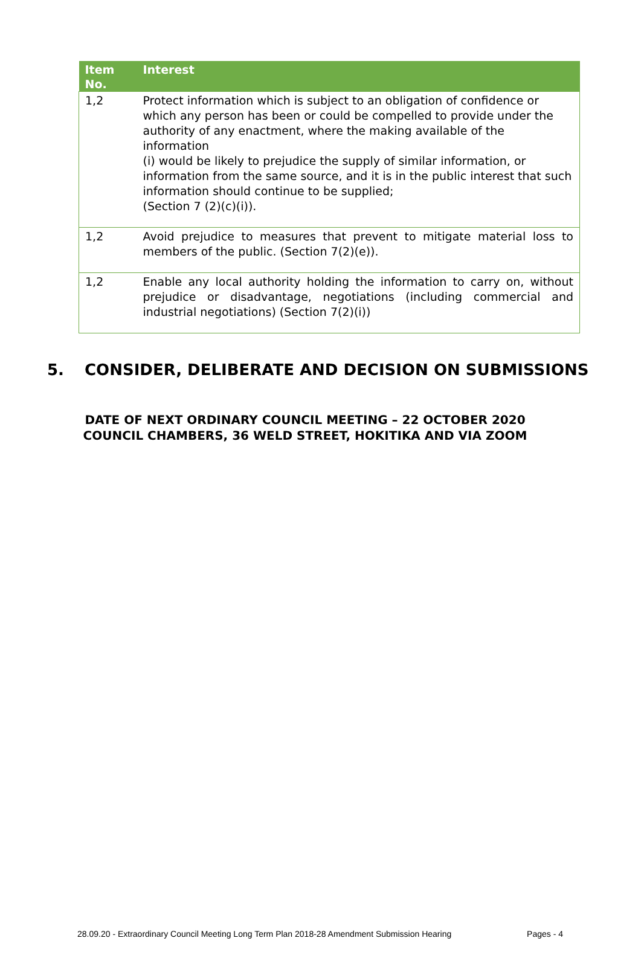| Item No. | Interest |
| --- | --- |
| 1,2 | Protect information which is subject to an obligation of confidence or which any person has been or could be compelled to provide under the authority of any enactment, where the making available of the information (i) would be likely to prejudice the supply of similar information, or information from the same source, and it is in the public interest that such information should continue to be supplied; (Section 7 (2)(c)(i)). |
| 1,2 | Avoid prejudice to measures that prevent to mitigate material loss to members of the public. (Section 7(2)(e)). |
| 1,2 | Enable any local authority holding the information to carry on, without prejudice or disadvantage, negotiations (including commercial and industrial negotiations) (Section 7(2)(i)) |
5. CONSIDER, DELIBERATE AND DECISION ON SUBMISSIONS
DATE OF NEXT ORDINARY COUNCIL MEETING – 22 OCTOBER 2020
COUNCIL CHAMBERS, 36 WELD STREET, HOKITIKA AND VIA ZOOM
28.09.20 - Extraordinary Council Meeting Long Term Plan 2018-28 Amendment Submission Hearing Pages - 4